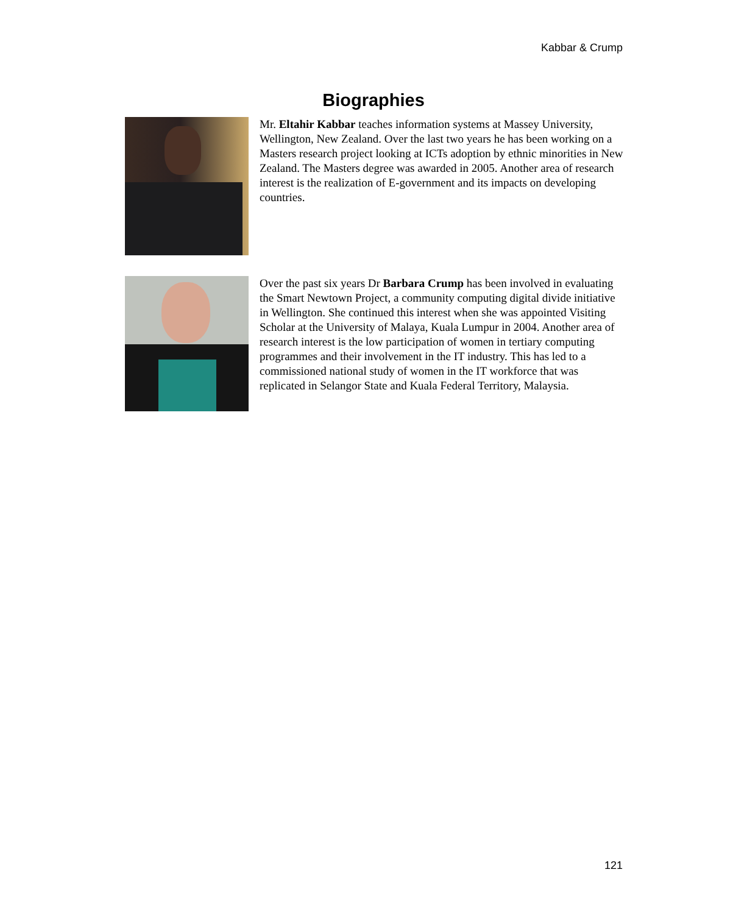Kabbar & Crump
Biographies
Mr. Eltahir Kabbar teaches information systems at Massey University, Wellington, New Zealand. Over the last two years he has been working on a Masters research project looking at ICTs adoption by ethnic minorities in New Zealand. The Masters degree was awarded in 2005. Another area of research interest is the realization of E-government and its impacts on developing countries.
Over the past six years Dr Barbara Crump has been involved in evaluating the Smart Newtown Project, a community computing digital divide initiative in Wellington. She continued this interest when she was appointed Visiting Scholar at the University of Malaya, Kuala Lumpur in 2004. Another area of research interest is the low participation of women in tertiary computing programmes and their involvement in the IT industry. This has led to a commissioned national study of women in the IT workforce that was replicated in Selangor State and Kuala Federal Territory, Malaysia.
121